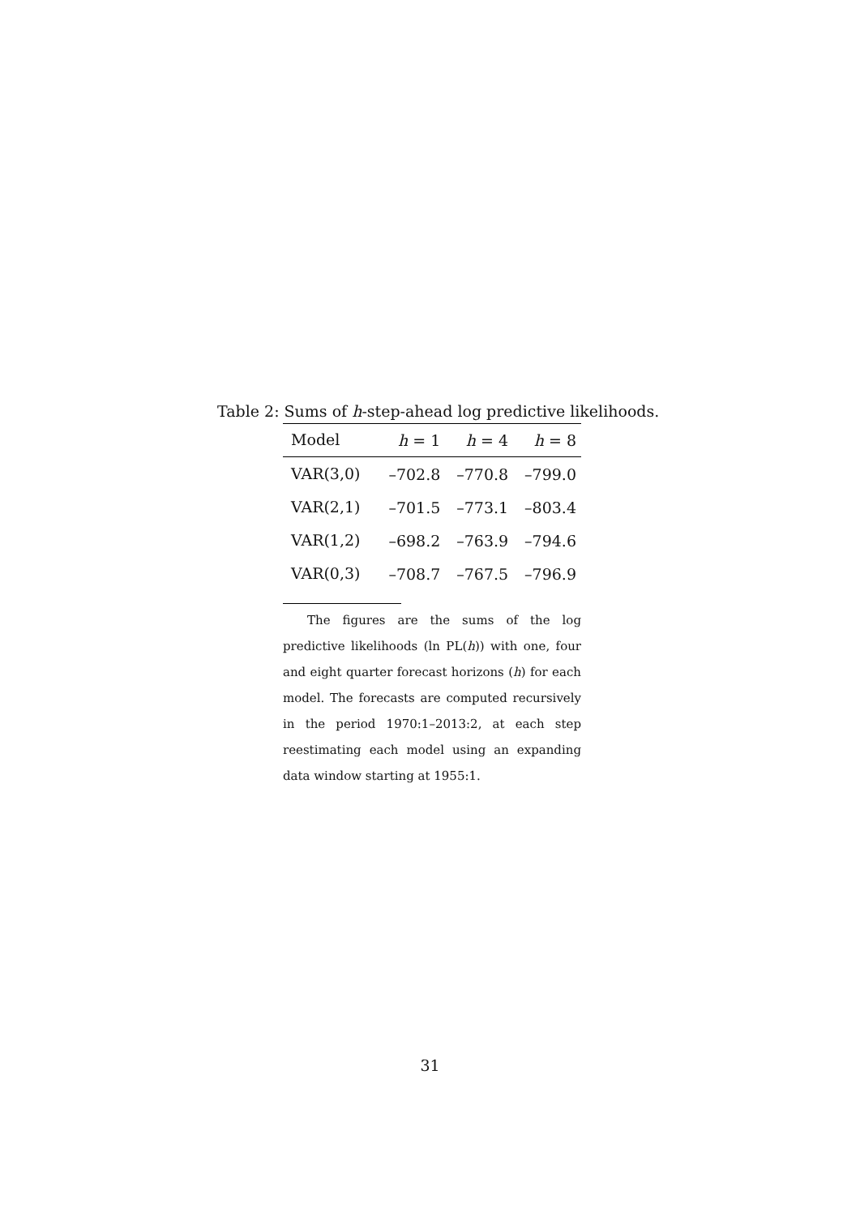Table 2: Sums of h-step-ahead log predictive likelihoods.
| Model | h = 1 | h = 4 | h = 8 |
| --- | --- | --- | --- |
| VAR(3,0) | –702.8 | –770.8 | –799.0 |
| VAR(2,1) | –701.5 | –773.1 | –803.4 |
| VAR(1,2) | –698.2 | –763.9 | –794.6 |
| VAR(0,3) | –708.7 | –767.5 | –796.9 |
The figures are the sums of the log predictive likelihoods (ln PL(h)) with one, four and eight quarter forecast horizons (h) for each model. The forecasts are computed recursively in the period 1970:1–2013:2, at each step reestimating each model using an expanding data window starting at 1955:1.
31